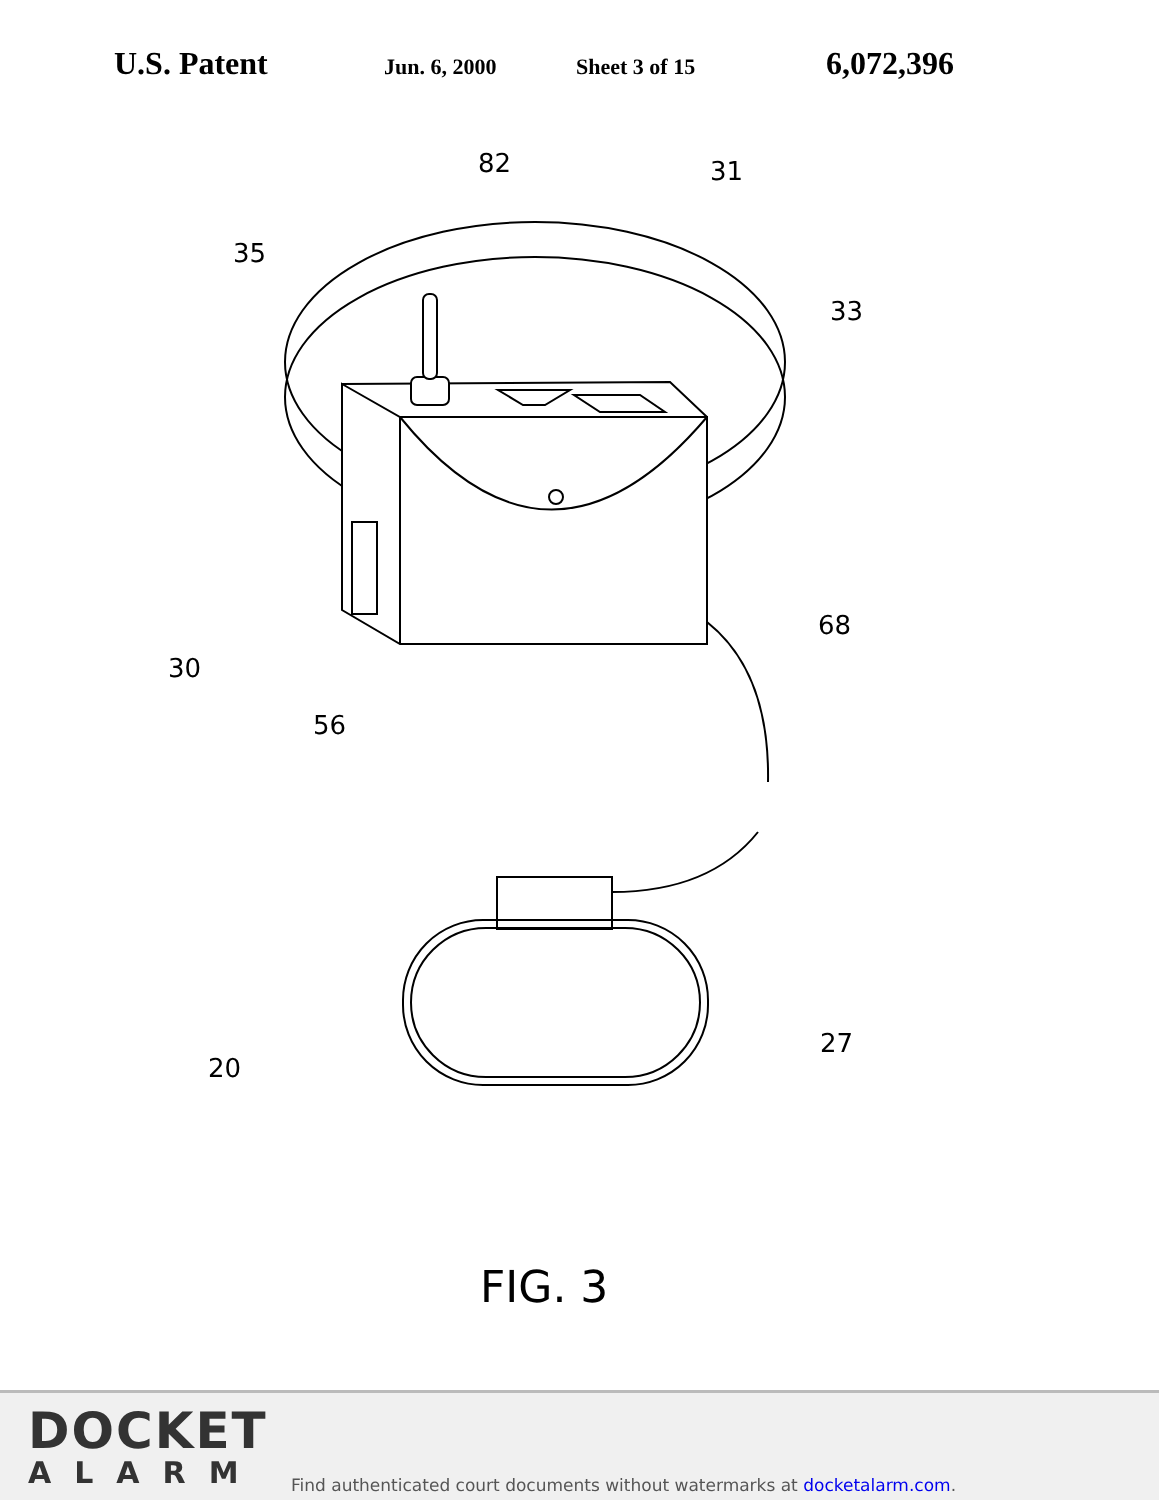U.S. Patent Jun. 6, 2000 Sheet 3 of 15 6,072,396
82
31
35
33
68
30
56
20
27
FIG. 3
DOCKET
ALARM
Find authenticated court documents without watermarks at docketalarm.com.